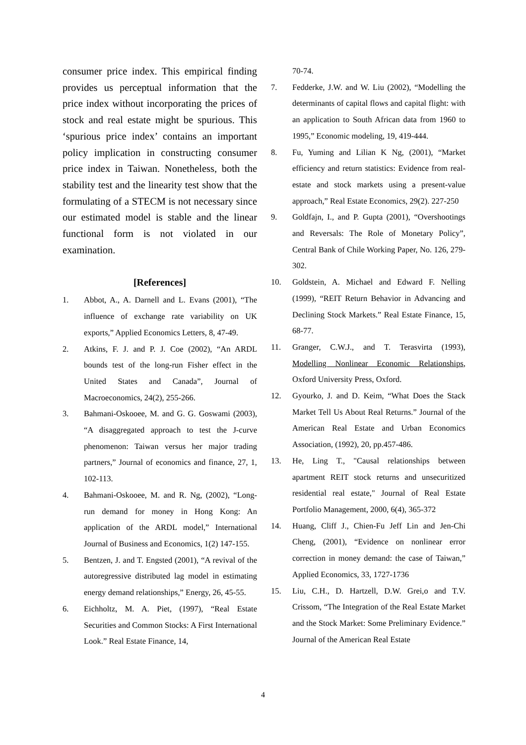consumer price index. This empirical finding provides us perceptual information that the price index without incorporating the prices of stock and real estate might be spurious. This ‘spurious price index’ contains an important policy implication in constructing consumer price index in Taiwan. Nonetheless, both the stability test and the linearity test show that the formulating of a STECM is not necessary since our estimated model is stable and the linear functional form is not violated in our examination.
[References]
1. Abbot, A., A. Darnell and L. Evans (2001), “The influence of exchange rate variability on UK exports,” Applied Economics Letters, 8, 47-49.
2. Atkins, F. J. and P. J. Coe (2002), “An ARDL bounds test of the long-run Fisher effect in the United States and Canada”, Journal of Macroeconomics, 24(2), 255-266.
3. Bahmani-Oskooee, M. and G. G. Goswami (2003), “A disaggregated approach to test the J-curve phenomenon: Taiwan versus her major trading partners,” Journal of economics and finance, 27, 1, 102-113.
4. Bahmani-Oskooee, M. and R. Ng, (2002), “Long-run demand for money in Hong Kong: An application of the ARDL model,” International Journal of Business and Economics, 1(2) 147-155.
5. Bentzen, J. and T. Engsted (2001), “A revival of the autoregressive distributed lag model in estimating energy demand relationships,” Energy, 26, 45-55.
6. Eichholtz, M. A. Piet, (1997), “Real Estate Securities and Common Stocks: A First International Look.” Real Estate Finance, 14,
70-74.
7. Fedderke, J.W. and W. Liu (2002), “Modelling the determinants of capital flows and capital flight: with an application to South African data from 1960 to 1995,” Economic modeling, 19, 419-444.
8. Fu, Yuming and Lilian K Ng, (2001), “Market efficiency and return statistics: Evidence from real-estate and stock markets using a present-value approach,” Real Estate Economics, 29(2). 227-250
9. Goldfajn, I., and P. Gupta (2001), “Overshootings and Reversals: The Role of Monetary Policy”, Central Bank of Chile Working Paper, No. 126, 279-302.
10. Goldstein, A. Michael and Edward F. Nelling (1999), “REIT Return Behavior in Advancing and Declining Stock Markets.” Real Estate Finance, 15, 68-77.
11. Granger, C.W.J., and T. Terasvirta (1993), Modelling Nonlinear Economic Relationships, Oxford University Press, Oxford.
12. Gyourko, J. and D. Keim, “What Does the Stack Market Tell Us About Real Returns.” Journal of the American Real Estate and Urban Economics Association, (1992), 20, pp.457-486.
13. He, Ling T., "Causal relationships between apartment REIT stock returns and unsecuritized residential real estate," Journal of Real Estate Portfolio Management, 2000, 6(4), 365-372
14. Huang, Cliff J., Chien-Fu Jeff Lin and Jen-Chi Cheng, (2001), “Evidence on nonlinear error correction in money demand: the case of Taiwan,” Applied Economics, 33, 1727-1736
15. Liu, C.H., D. Hartzell, D.W. Grei,o and T.V. Crissom, “The Integration of the Real Estate Market and the Stock Market: Some Preliminary Evidence.” Journal of the American Real Estate
4